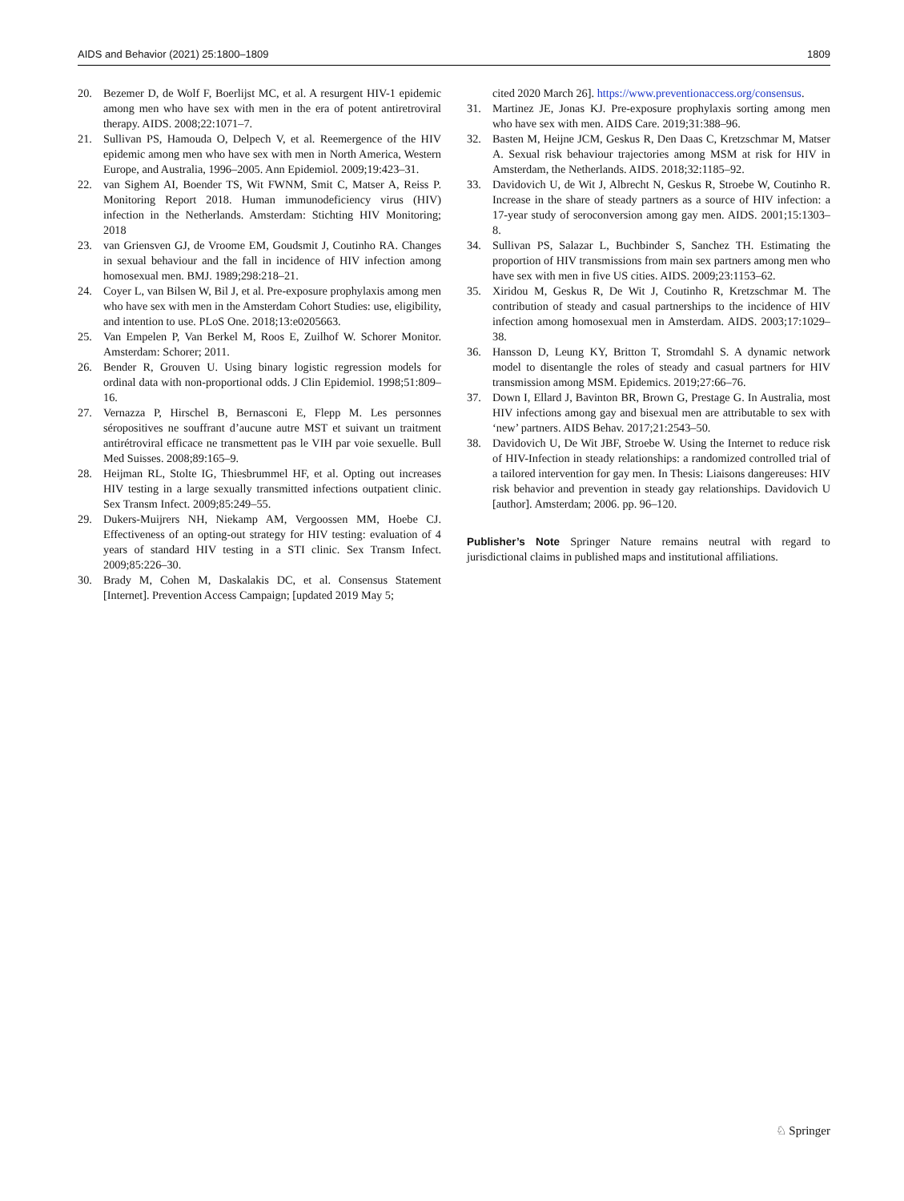AIDS and Behavior (2021) 25:1800–1809 1809
20. Bezemer D, de Wolf F, Boerlijst MC, et al. A resurgent HIV-1 epidemic among men who have sex with men in the era of potent antiretroviral therapy. AIDS. 2008;22:1071–7.
21. Sullivan PS, Hamouda O, Delpech V, et al. Reemergence of the HIV epidemic among men who have sex with men in North America, Western Europe, and Australia, 1996–2005. Ann Epidemiol. 2009;19:423–31.
22. van Sighem AI, Boender TS, Wit FWNM, Smit C, Matser A, Reiss P. Monitoring Report 2018. Human immunodeficiency virus (HIV) infection in the Netherlands. Amsterdam: Stichting HIV Monitoring; 2018
23. van Griensven GJ, de Vroome EM, Goudsmit J, Coutinho RA. Changes in sexual behaviour and the fall in incidence of HIV infection among homosexual men. BMJ. 1989;298:218–21.
24. Coyer L, van Bilsen W, Bil J, et al. Pre-exposure prophylaxis among men who have sex with men in the Amsterdam Cohort Studies: use, eligibility, and intention to use. PLoS One. 2018;13:e0205663.
25. Van Empelen P, Van Berkel M, Roos E, Zuilhof W. Schorer Monitor. Amsterdam: Schorer; 2011.
26. Bender R, Grouven U. Using binary logistic regression models for ordinal data with non-proportional odds. J Clin Epidemiol. 1998;51:809–16.
27. Vernazza P, Hirschel B, Bernasconi E, Flepp M. Les personnes séropositives ne souffrant d’aucune autre MST et suivant un traitment antirétroviral efficace ne transmettent pas le VIH par voie sexuelle. Bull Med Suisses. 2008;89:165–9.
28. Heijman RL, Stolte IG, Thiesbrummel HF, et al. Opting out increases HIV testing in a large sexually transmitted infections outpatient clinic. Sex Transm Infect. 2009;85:249–55.
29. Dukers-Muijrers NH, Niekamp AM, Vergoossen MM, Hoebe CJ. Effectiveness of an opting-out strategy for HIV testing: evaluation of 4 years of standard HIV testing in a STI clinic. Sex Transm Infect. 2009;85:226–30.
30. Brady M, Cohen M, Daskalakis DC, et al. Consensus Statement [Internet]. Prevention Access Campaign; [updated 2019 May 5;
cited 2020 March 26]. https://www.preventionaccess.org/consensus.
31. Martinez JE, Jonas KJ. Pre-exposure prophylaxis sorting among men who have sex with men. AIDS Care. 2019;31:388–96.
32. Basten M, Heijne JCM, Geskus R, Den Daas C, Kretzschmar M, Matser A. Sexual risk behaviour trajectories among MSM at risk for HIV in Amsterdam, the Netherlands. AIDS. 2018;32:1185–92.
33. Davidovich U, de Wit J, Albrecht N, Geskus R, Stroebe W, Coutinho R. Increase in the share of steady partners as a source of HIV infection: a 17-year study of seroconversion among gay men. AIDS. 2001;15:1303–8.
34. Sullivan PS, Salazar L, Buchbinder S, Sanchez TH. Estimating the proportion of HIV transmissions from main sex partners among men who have sex with men in five US cities. AIDS. 2009;23:1153–62.
35. Xiridou M, Geskus R, De Wit J, Coutinho R, Kretzschmar M. The contribution of steady and casual partnerships to the incidence of HIV infection among homosexual men in Amsterdam. AIDS. 2003;17:1029–38.
36. Hansson D, Leung KY, Britton T, Stromdahl S. A dynamic network model to disentangle the roles of steady and casual partners for HIV transmission among MSM. Epidemics. 2019;27:66–76.
37. Down I, Ellard J, Bavinton BR, Brown G, Prestage G. In Australia, most HIV infections among gay and bisexual men are attributable to sex with ‘new’ partners. AIDS Behav. 2017;21:2543–50.
38. Davidovich U, De Wit JBF, Stroebe W. Using the Internet to reduce risk of HIV-Infection in steady relationships: a randomized controlled trial of a tailored intervention for gay men. In Thesis: Liaisons dangereuses: HIV risk behavior and prevention in steady gay relationships. Davidovich U [author]. Amsterdam; 2006. pp. 96–120.
Publisher’s Note Springer Nature remains neutral with regard to jurisdictional claims in published maps and institutional affiliations.
♘ Springer